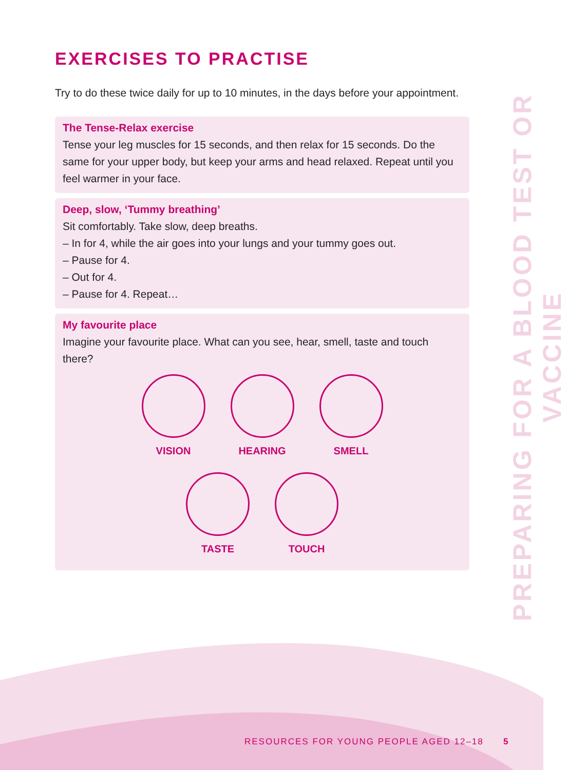EXERCISES TO PRACTISE
Try to do these twice daily for up to 10 minutes, in the days before your appointment.
The Tense-Relax exercise
Tense your leg muscles for 15 seconds, and then relax for 15 seconds. Do the same for your upper body, but keep your arms and head relaxed. Repeat until you feel warmer in your face.
Deep, slow, ‘Tummy breathing’
Sit comfortably. Take slow, deep breaths.
– In for 4, while the air goes into your lungs and your tummy goes out.
– Pause for 4.
– Out for 4.
– Pause for 4. Repeat…
My favourite place
Imagine your favourite place. What can you see, hear, smell, taste and touch there?
VISION HEARING SMELL
TASTE TOUCH
PREPARING FOR A BLOOD TEST OR VACCINE
RESOURCES FOR YOUNG PEOPLE AGED 12–18
5